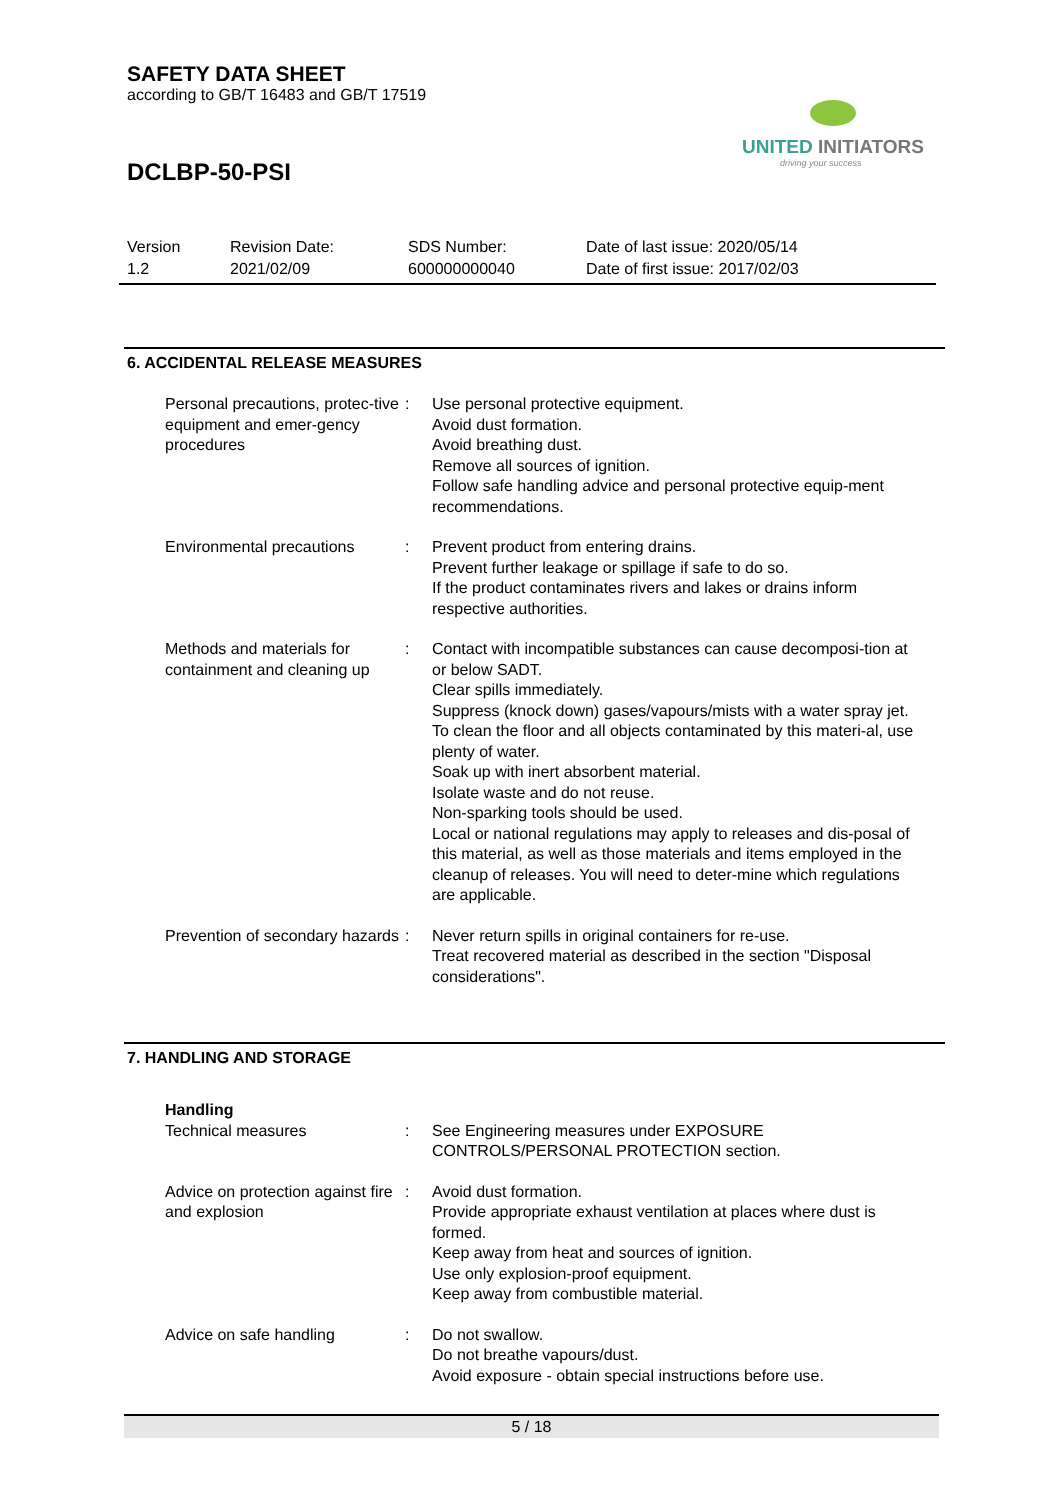SAFETY DATA SHEET
according to GB/T 16483 and GB/T 17519
UNITED INITIATORS
driving your success
DCLBP-50-PSI
| Version 1.2 | Revision Date: 2021/02/09 | SDS Number: 600000000040 | Date of last issue: 2020/05/14 Date of first issue: 2017/02/03 |
6. ACCIDENTAL RELEASE MEASURES
| Personal precautions, protec-tive equipment and emer-gency procedures | : | Use personal protective equipment. Avoid dust formation. Avoid breathing dust. Remove all sources of ignition. Follow safe handling advice and personal protective equip-ment recommendations. |
| Environmental precautions | : | Prevent product from entering drains. Prevent further leakage or spillage if safe to do so. If the product contaminates rivers and lakes or drains inform respective authorities. |
| Methods and materials for containment and cleaning up | : | Contact with incompatible substances can cause decomposi-tion at or below SADT. Clear spills immediately. Suppress (knock down) gases/vapours/mists with a water spray jet. To clean the floor and all objects contaminated by this materi-al, use plenty of water. Soak up with inert absorbent material. Isolate waste and do not reuse. Non-sparking tools should be used. Local or national regulations may apply to releases and dis-posal of this material, as well as those materials and items employed in the cleanup of releases. You will need to deter-mine which regulations are applicable. |
| Prevention of secondary hazards | : | Never return spills in original containers for re-use. Treat recovered material as described in the section "Disposal considerations". |
7. HANDLING AND STORAGE
| Handling | | |
| Technical measures | : | See Engineering measures under EXPOSURE CONTROLS/PERSONAL PROTECTION section. |
| Advice on protection against fire and explosion | : | Avoid dust formation. Provide appropriate exhaust ventilation at places where dust is formed. Keep away from heat and sources of ignition. Use only explosion-proof equipment. Keep away from combustible material. |
| Advice on safe handling | : | Do not swallow. Do not breathe vapours/dust. Avoid exposure - obtain special instructions before use. |
5 / 18